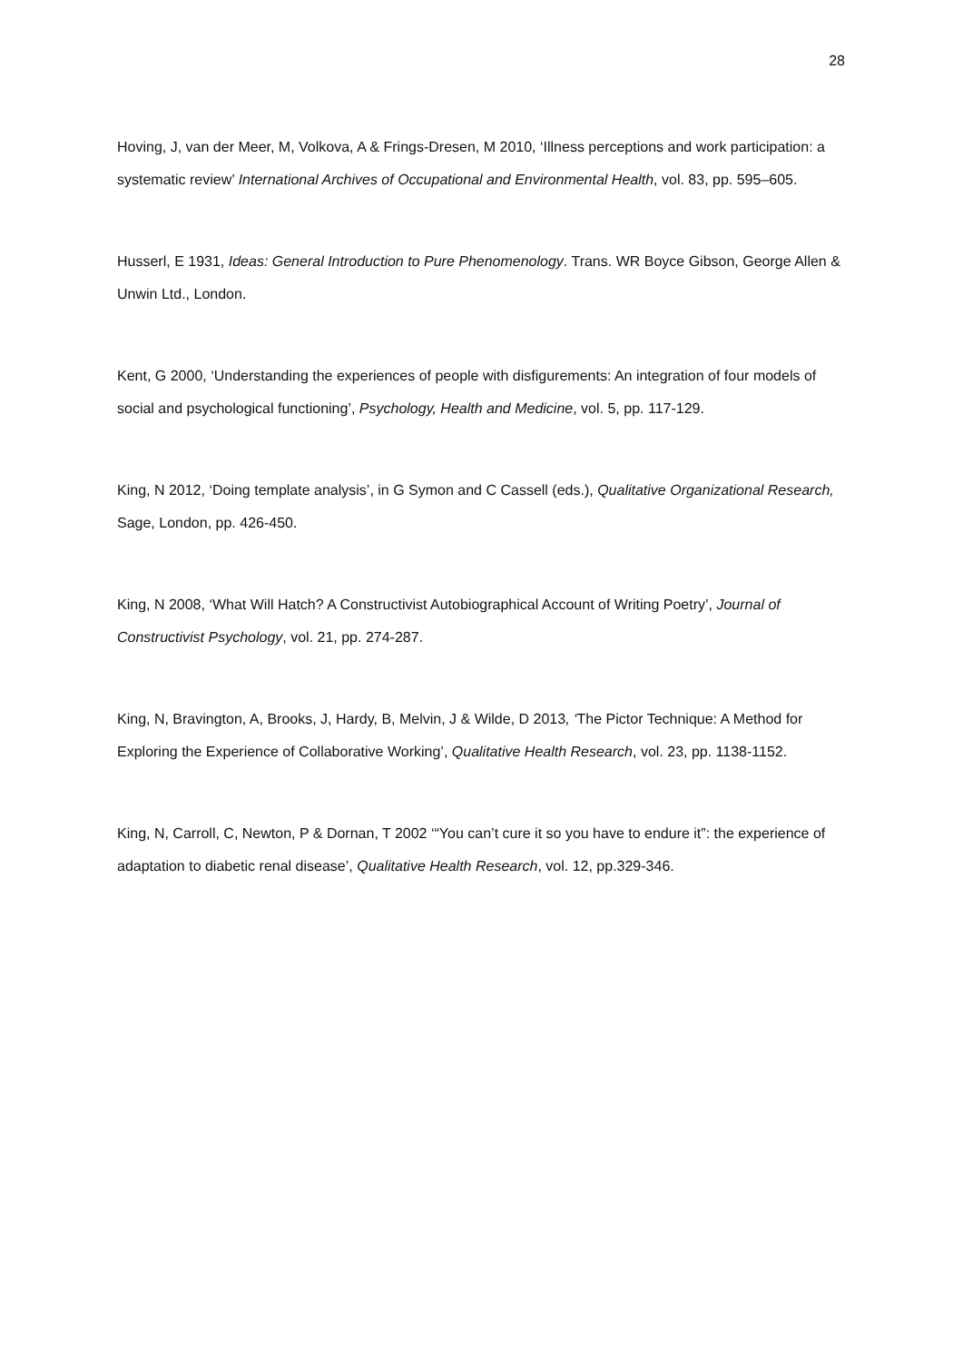28
Hoving, J, van der Meer, M, Volkova, A & Frings-Dresen, M 2010, ‘Illness perceptions and work participation: a systematic review’ International Archives of Occupational and Environmental Health, vol. 83, pp. 595–605.
Husserl, E 1931, Ideas: General Introduction to Pure Phenomenology. Trans. WR Boyce Gibson, George Allen & Unwin Ltd., London.
Kent, G 2000, ‘Understanding the experiences of people with disfigurements: An integration of four models of social and psychological functioning’, Psychology, Health and Medicine, vol. 5, pp. 117-129.
King, N 2012, ‘Doing template analysis’, in G Symon and C Cassell (eds.), Qualitative Organizational Research, Sage, London, pp. 426-450.
King, N 2008, ‘What Will Hatch? A Constructivist Autobiographical Account of Writing Poetry’, Journal of Constructivist Psychology, vol. 21, pp. 274-287.
King, N, Bravington, A, Brooks, J, Hardy, B, Melvin, J & Wilde, D 2013, ‘The Pictor Technique: A Method for Exploring the Experience of Collaborative Working’, Qualitative Health Research, vol. 23, pp. 1138-1152.
King, N, Carroll, C, Newton, P & Dornan, T 2002 ‘“You can’t cure it so you have to endure it”: the experience of adaptation to diabetic renal disease’, Qualitative Health Research, vol. 12, pp.329-346.